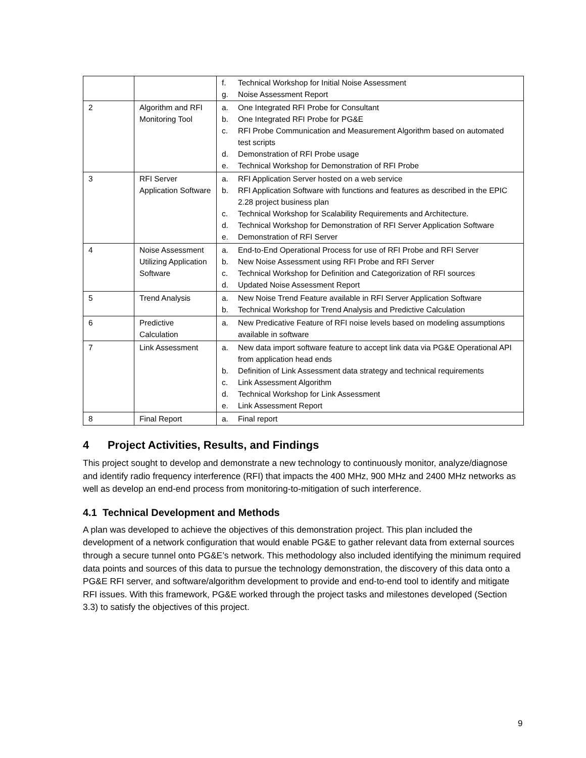| | | f. Technical Workshop for Initial Noise Assessment g. Noise Assessment Report |
| 2 | Algorithm and RFI Monitoring Tool | a. One Integrated RFI Probe for Consultant b. One Integrated RFI Probe for PG&E c. RFI Probe Communication and Measurement Algorithm based on automated test scripts d. Demonstration of RFI Probe usage e. Technical Workshop for Demonstration of RFI Probe |
| 3 | RFI Server Application Software | a. RFI Application Server hosted on a web service b. RFI Application Software with functions and features as described in the EPIC 2.28 project business plan c. Technical Workshop for Scalability Requirements and Architecture. d. Technical Workshop for Demonstration of RFI Server Application Software e. Demonstration of RFI Server |
| 4 | Noise Assessment Utilizing Application Software | a. End-to-End Operational Process for use of RFI Probe and RFI Server b. New Noise Assessment using RFI Probe and RFI Server c. Technical Workshop for Definition and Categorization of RFI sources d. Updated Noise Assessment Report |
| 5 | Trend Analysis | a. New Noise Trend Feature available in RFI Server Application Software b. Technical Workshop for Trend Analysis and Predictive Calculation |
| 6 | Predictive Calculation | a. New Predicative Feature of RFI noise levels based on modeling assumptions available in software |
| 7 | Link Assessment | a. New data import software feature to accept link data via PG&E Operational API from application head ends b. Definition of Link Assessment data strategy and technical requirements c. Link Assessment Algorithm d. Technical Workshop for Link Assessment e. Link Assessment Report |
| 8 | Final Report | a. Final report |
4 Project Activities, Results, and Findings
This project sought to develop and demonstrate a new technology to continuously monitor, analyze/diagnose and identify radio frequency interference (RFI) that impacts the 400 MHz, 900 MHz and 2400 MHz networks as well as develop an end-end process from monitoring-to-mitigation of such interference.
4.1 Technical Development and Methods
A plan was developed to achieve the objectives of this demonstration project. This plan included the development of a network configuration that would enable PG&E to gather relevant data from external sources through a secure tunnel onto PG&E’s network. This methodology also included identifying the minimum required data points and sources of this data to pursue the technology demonstration, the discovery of this data onto a PG&E RFI server, and software/algorithm development to provide and end-to-end tool to identify and mitigate RFI issues. With this framework, PG&E worked through the project tasks and milestones developed (Section 3.3) to satisfy the objectives of this project.
9